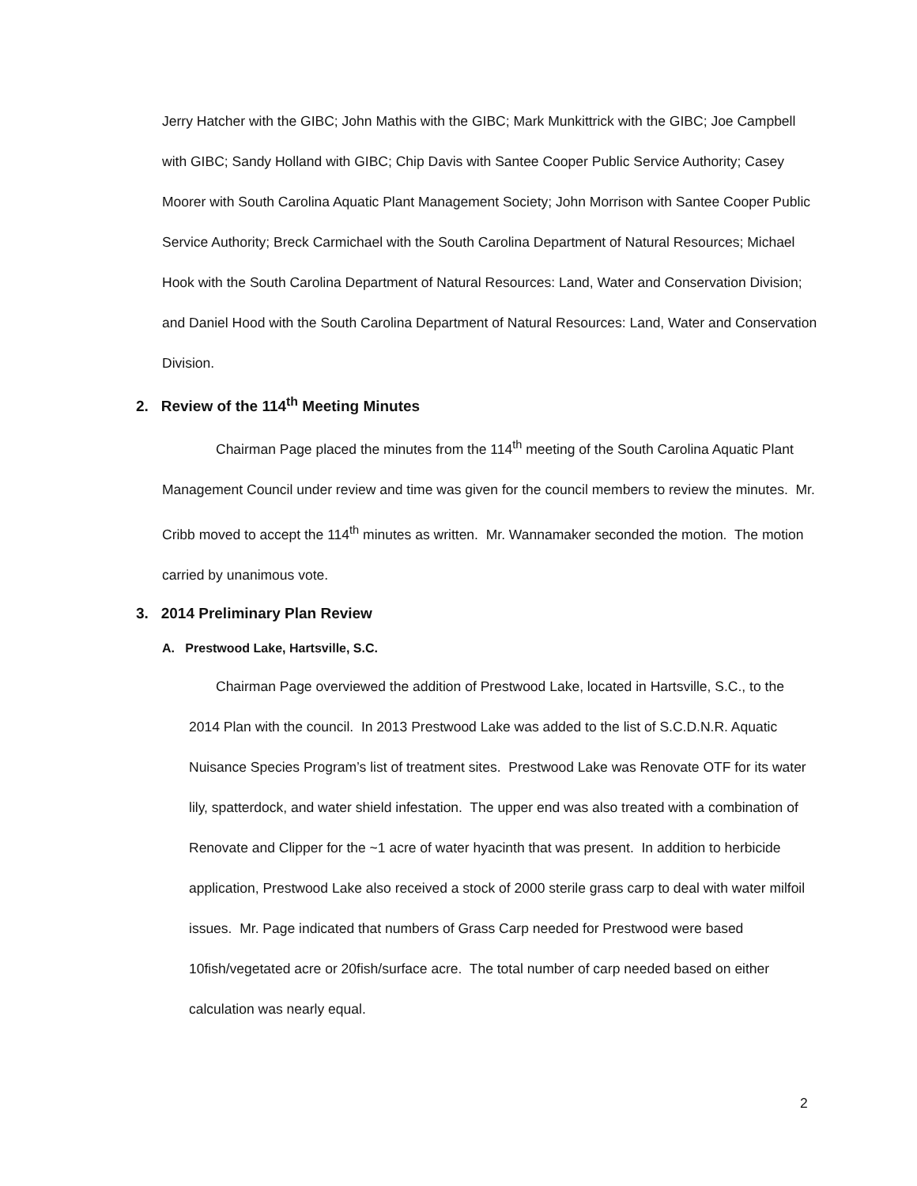Jerry Hatcher with the GIBC; John Mathis with the GIBC; Mark Munkittrick with the GIBC; Joe Campbell with GIBC; Sandy Holland with GIBC; Chip Davis with Santee Cooper Public Service Authority; Casey Moorer with South Carolina Aquatic Plant Management Society; John Morrison with Santee Cooper Public Service Authority; Breck Carmichael with the South Carolina Department of Natural Resources; Michael Hook with the South Carolina Department of Natural Resources: Land, Water and Conservation Division; and Daniel Hood with the South Carolina Department of Natural Resources: Land, Water and Conservation Division.
2. Review of the 114<sup>th</sup> Meeting Minutes
Chairman Page placed the minutes from the 114<sup>th</sup> meeting of the South Carolina Aquatic Plant Management Council under review and time was given for the council members to review the minutes. Mr. Cribb moved to accept the 114<sup>th</sup> minutes as written. Mr. Wannamaker seconded the motion. The motion carried by unanimous vote.
3. 2014 Preliminary Plan Review
A. Prestwood Lake, Hartsville, S.C.
Chairman Page overviewed the addition of Prestwood Lake, located in Hartsville, S.C., to the 2014 Plan with the council. In 2013 Prestwood Lake was added to the list of S.C.D.N.R. Aquatic Nuisance Species Program’s list of treatment sites. Prestwood Lake was Renovate OTF for its water lily, spatterdock, and water shield infestation. The upper end was also treated with a combination of Renovate and Clipper for the ~1 acre of water hyacinth that was present. In addition to herbicide application, Prestwood Lake also received a stock of 2000 sterile grass carp to deal with water milfoil issues. Mr. Page indicated that numbers of Grass Carp needed for Prestwood were based 10fish/vegetated acre or 20fish/surface acre. The total number of carp needed based on either calculation was nearly equal.
2